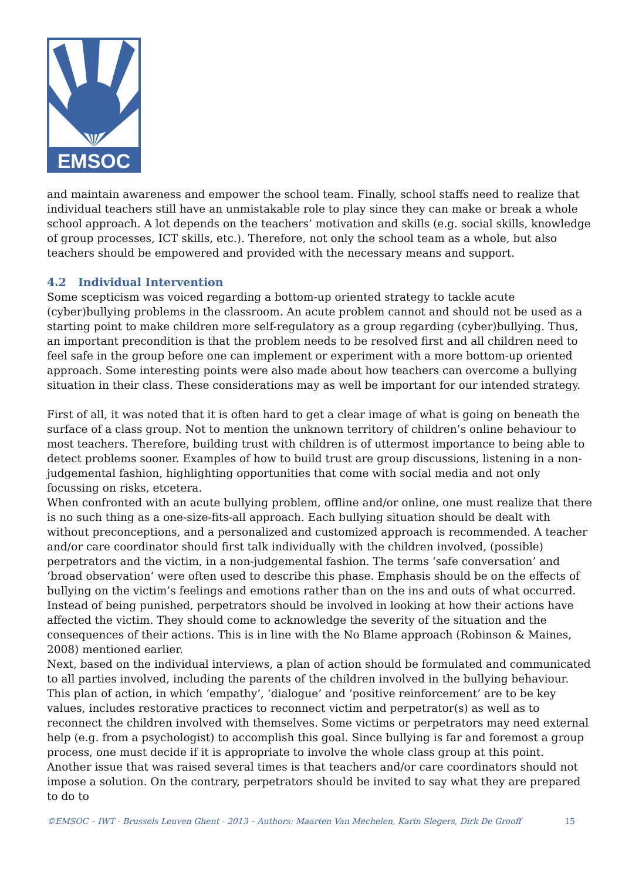EMSOC
and maintain awareness and empower the school team. Finally, school staffs need to realize that individual teachers still have an unmistakable role to play since they can make or break a whole school approach. A lot depends on the teachers’ motivation and skills (e.g. social skills, knowledge of group processes, ICT skills, etc.). Therefore, not only the school team as a whole, but also teachers should be empowered and provided with the necessary means and support.
4.2 Individual Intervention
Some scepticism was voiced regarding a bottom-up oriented strategy to tackle acute (cyber)bullying problems in the classroom. An acute problem cannot and should not be used as a starting point to make children more self-regulatory as a group regarding (cyber)bullying. Thus, an important precondition is that the problem needs to be resolved first and all children need to feel safe in the group before one can implement or experiment with a more bottom-up oriented approach. Some interesting points were also made about how teachers can overcome a bullying situation in their class. These considerations may as well be important for our intended strategy.
First of all, it was noted that it is often hard to get a clear image of what is going on beneath the surface of a class group. Not to mention the unknown territory of children’s online behaviour to most teachers. Therefore, building trust with children is of uttermost importance to being able to detect problems sooner. Examples of how to build trust are group discussions, listening in a non-judgemental fashion, highlighting opportunities that come with social media and not only focussing on risks, etcetera.
When confronted with an acute bullying problem, offline and/or online, one must realize that there is no such thing as a one-size-fits-all approach. Each bullying situation should be dealt with without preconceptions, and a personalized and customized approach is recommended. A teacher and/or care coordinator should first talk individually with the children involved, (possible) perpetrators and the victim, in a non-judgemental fashion. The terms ‘safe conversation’ and ‘broad observation’ were often used to describe this phase. Emphasis should be on the effects of bullying on the victim’s feelings and emotions rather than on the ins and outs of what occurred. Instead of being punished, perpetrators should be involved in looking at how their actions have affected the victim. They should come to acknowledge the severity of the situation and the consequences of their actions. This is in line with the No Blame approach (Robinson & Maines, 2008) mentioned earlier.
Next, based on the individual interviews, a plan of action should be formulated and communicated to all parties involved, including the parents of the children involved in the bullying behaviour. This plan of action, in which ‘empathy’, ‘dialogue’ and ‘positive reinforcement’ are to be key values, includes restorative practices to reconnect victim and perpetrator(s) as well as to reconnect the children involved with themselves. Some victims or perpetrators may need external help (e.g. from a psychologist) to accomplish this goal. Since bullying is far and foremost a group process, one must decide if it is appropriate to involve the whole class group at this point.
Another issue that was raised several times is that teachers and/or care coordinators should not impose a solution. On the contrary, perpetrators should be invited to say what they are prepared to do to
©EMSOC – IWT - Brussels Leuven Ghent - 2013 – Authors: Maarten Van Mechelen, Karin Slegers, Dirk De Grooff 15